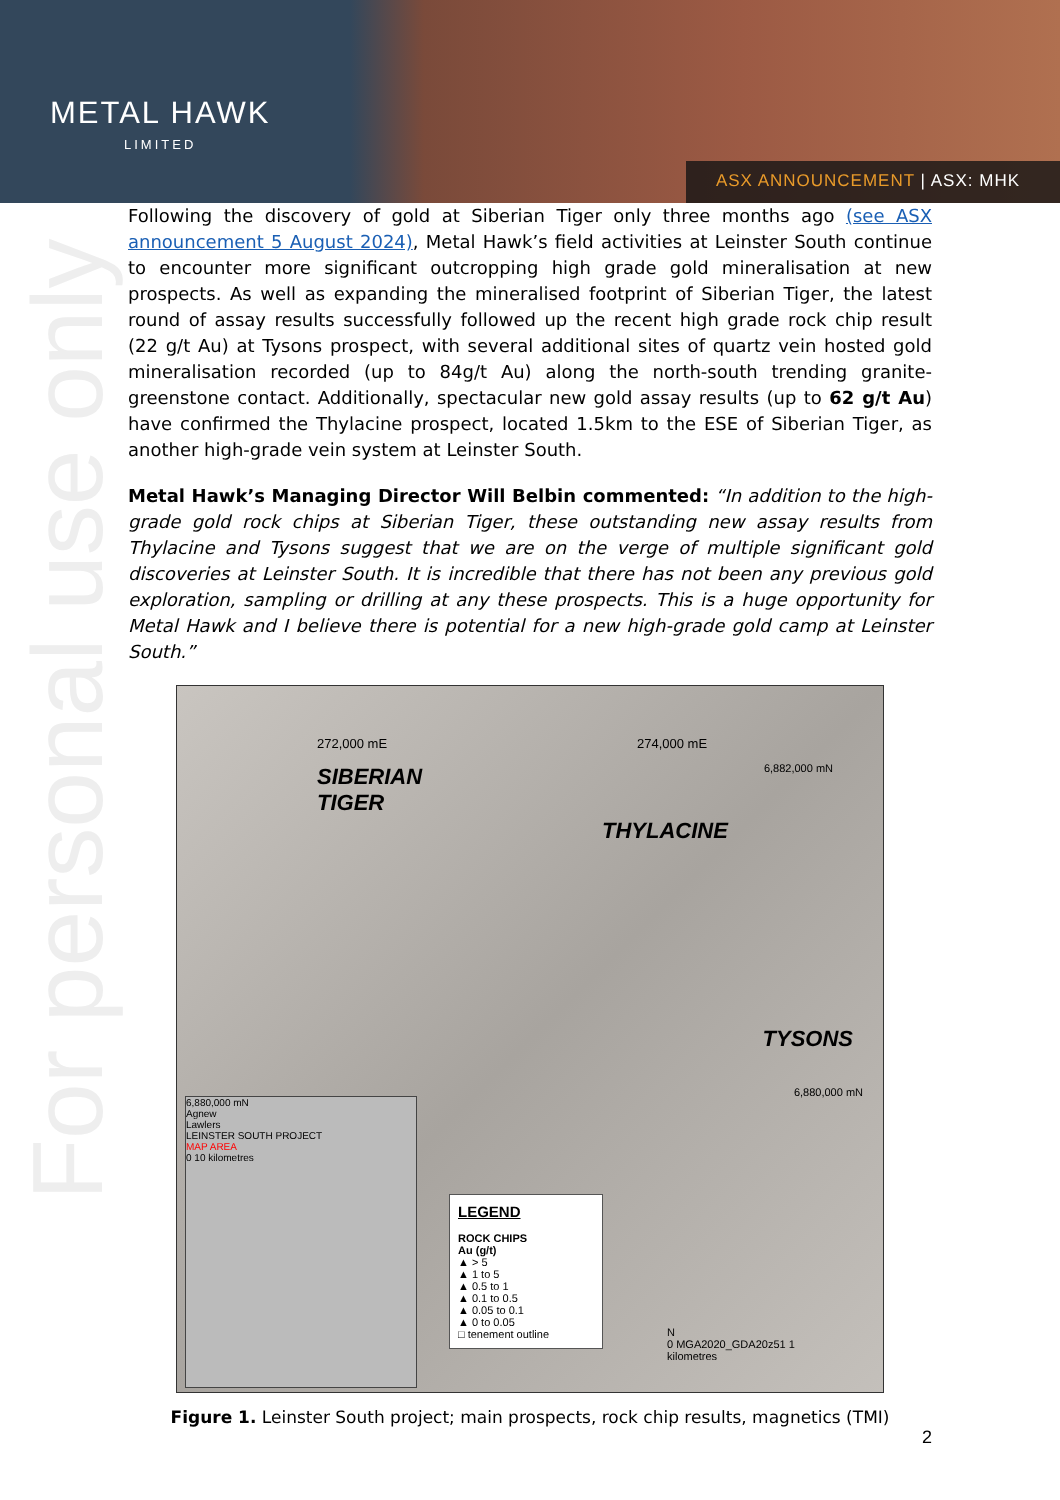METAL HAWK
LIMITED
ASX ANNOUNCEMENT | ASX: MHK
For personal use only
Following the discovery of gold at Siberian Tiger only three months ago (see ASX announcement 5 August 2024), Metal Hawk’s field activities at Leinster South continue to encounter more significant outcropping high grade gold mineralisation at new prospects. As well as expanding the mineralised footprint of Siberian Tiger, the latest round of assay results successfully followed up the recent high grade rock chip result (22 g/t Au) at Tysons prospect, with several additional sites of quartz vein hosted gold mineralisation recorded (up to 84g/t Au) along the north-south trending granite-greenstone contact. Additionally, spectacular new gold assay results (up to 62 g/t Au) have confirmed the Thylacine prospect, located 1.5km to the ESE of Siberian Tiger, as another high-grade vein system at Leinster South.
Metal Hawk’s Managing Director Will Belbin commented: “In addition to the high-grade gold rock chips at Siberian Tiger, these outstanding new assay results from Thylacine and Tysons suggest that we are on the verge of multiple significant gold discoveries at Leinster South. It is incredible that there has not been any previous gold exploration, sampling or drilling at any these prospects. This is a huge opportunity for Metal Hawk and I believe there is potential for a new high-grade gold camp at Leinster South.”
272,000 mE 274,000 mE
SIBERIAN
TIGER
THYLACINE
6,882,000 mN
TYSONS
6,880,000 mN
6,880,000 mN
Agnew
Lawlers
LEINSTER SOUTH PROJECT
MAP AREA
0 10 kilometres
LEGEND
ROCK CHIPS
Au (g/t)
▲ > 5
▲ 1 to 5
▲ 0.5 to 1
▲ 0.1 to 0.5
▲ 0.05 to 0.1
▲ 0 to 0.05
□ tenement outline
N
0 MGA2020_GDA20z51 1
kilometres
Figure 1. Leinster South project; main prospects, rock chip results, magnetics (TMI)
2